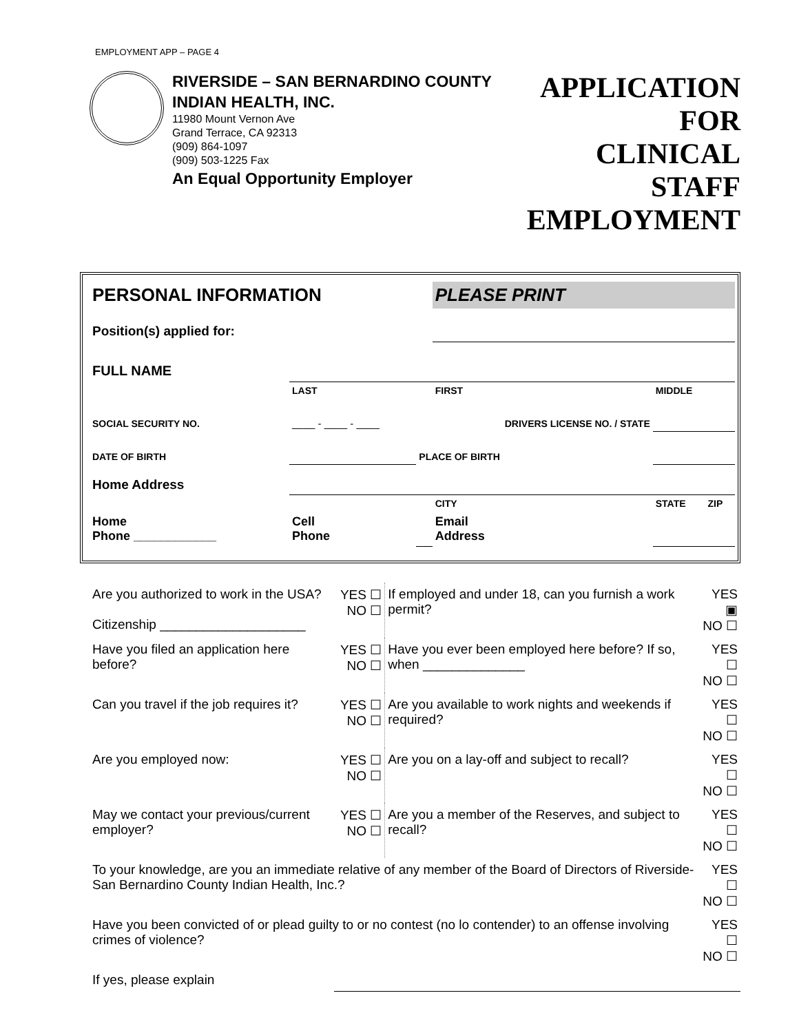EMPLOYMENT APP – PAGE 4
RIVERSIDE – SAN BERNARDINO COUNTY INDIAN HEALTH, INC.
11980 Mount Vernon Ave
Grand Terrace, CA 92313
(909) 864-1097
(909) 503-1225 Fax
An Equal Opportunity Employer
APPLICATION
FOR
CLINICAL STAFF
EMPLOYMENT
| PERSONAL INFORMATION | | | PLEASE PRINT | | |
| Position(s) applied for: | | | | | |
| FULL NAME | | | | | |
| | LAST | | FIRST | MIDDLE | |
| SOCIAL SECURITY NO. | ____ - ____ - ____ | | DRIVERS LICENSE NO. / STATE | | |
| DATE OF BIRTH | | PLACE OF BIRTH | | | |
| Home Address | | | | | |
| | | | CITY | STATE | ZIP |
| Home Phone ____________ | Cell Phone | | Email Address | | |
| Are you authorized to work in the USA? Citizenship ____________________ | YES ☐ NO ☐ | If employed and under 18, can you furnish a work permit? | YES ▣ NO ☐ |
| Have you filed an application here before? | YES ☐ NO ☐ | Have you ever been employed here before? If so, when ______________ | YES ☐ NO ☐ |
| Can you travel if the job requires it? | YES ☐ NO ☐ | Are you available to work nights and weekends if required? | YES ☐ NO ☐ |
| Are you employed now: | YES ☐ NO ☐ | Are you on a lay-off and subject to recall? | YES ☐ NO ☐ |
| May we contact your previous/current employer? | YES ☐ NO ☐ | Are you a member of the Reserves, and subject to recall? | YES ☐ NO ☐ |
| To your knowledge, are you an immediate relative of any member of the Board of Directors of Riverside-San Bernardino County Indian Health, Inc.? | | | YES ☐ NO ☐ |
| Have you been convicted of or plead guilty to or no contest (no lo contender) to an offense involving crimes of violence? | | | YES ☐ NO ☐ |
| If yes, please explain | | | |